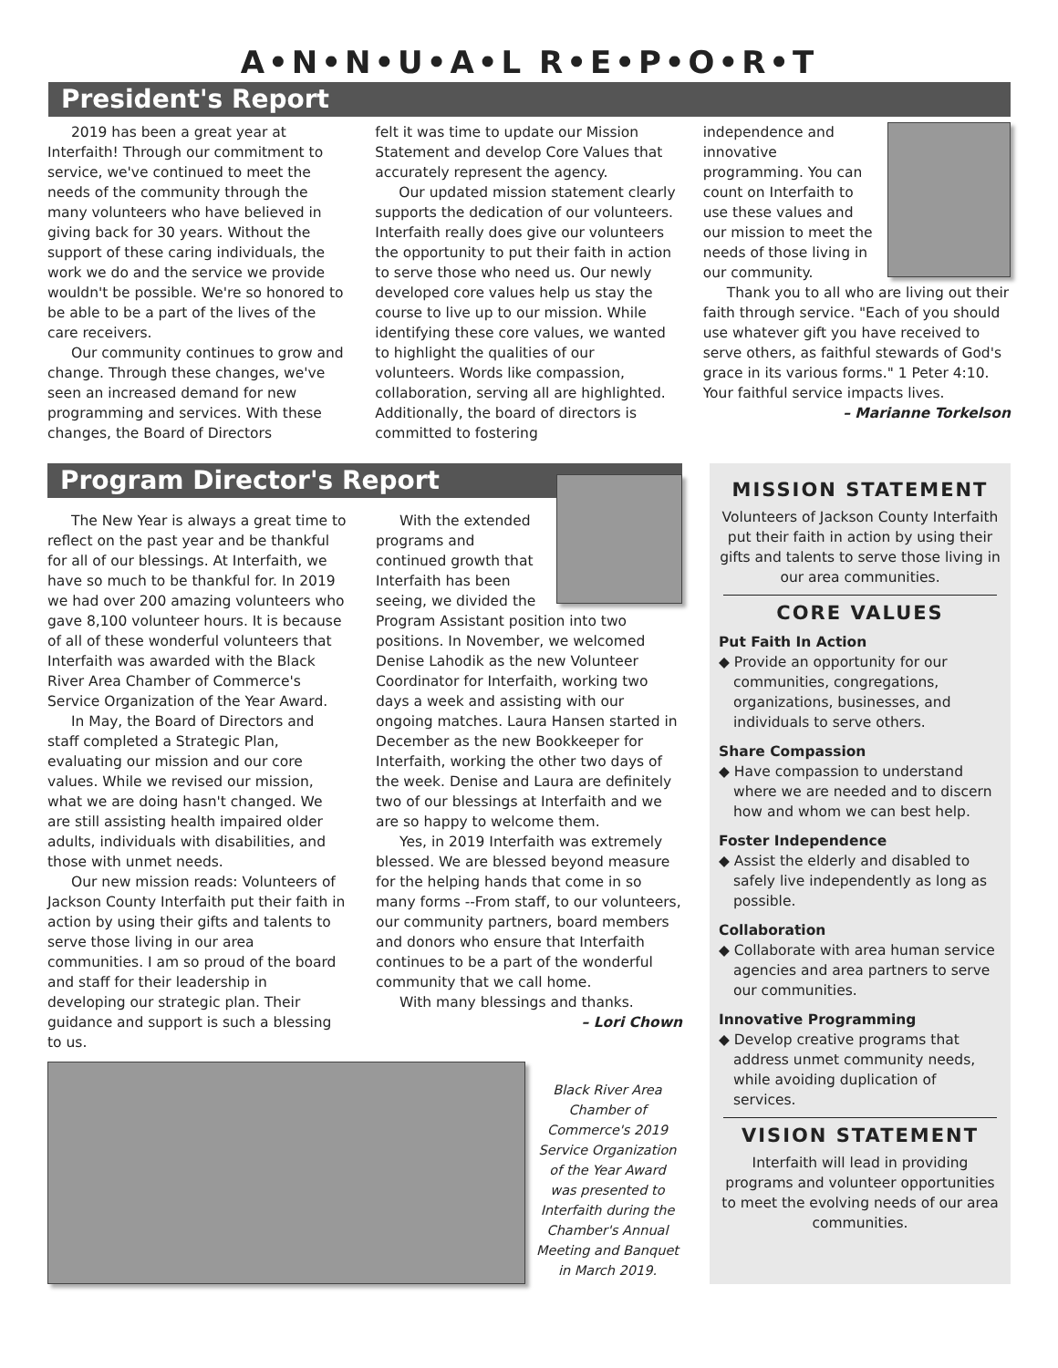A•N•N•U•A•L R•E•P•O•R•T
President's Report
2019 has been a great year at Interfaith! Through our commitment to service, we've continued to meet the needs of the community through the many volunteers who have believed in giving back for 30 years. Without the support of these caring individuals, the work we do and the service we provide wouldn't be possible. We're so honored to be able to be a part of the lives of the care receivers.
Our community continues to grow and change. Through these changes, we've seen an increased demand for new programming and services. With these changes, the Board of Directors
felt it was time to update our Mission Statement and develop Core Values that accurately represent the agency.
Our updated mission statement clearly supports the dedication of our volunteers. Interfaith really does give our volunteers the opportunity to put their faith in action to serve those who need us. Our newly developed core values help us stay the course to live up to our mission. While identifying these core values, we wanted to highlight the qualities of our volunteers. Words like compassion, collaboration, serving all are highlighted. Additionally, the board of directors is committed to fostering
independence and innovative programming. You can count on Interfaith to use these values and our mission to meet the needs of those living in our community.
Thank you to all who are living out their faith through service. "Each of you should use whatever gift you have received to serve others, as faithful stewards of God's grace in its various forms." 1 Peter 4:10. Your faithful service impacts lives.
– Marianne Torkelson
Program Director's Report
The New Year is always a great time to reflect on the past year and be thankful for all of our blessings. At Interfaith, we have so much to be thankful for. In 2019 we had over 200 amazing volunteers who gave 8,100 volunteer hours. It is because of all of these wonderful volunteers that Interfaith was awarded with the Black River Area Chamber of Commerce's Service Organization of the Year Award.
In May, the Board of Directors and staff completed a Strategic Plan, evaluating our mission and our core values. While we revised our mission, what we are doing hasn't changed. We are still assisting health impaired older adults, individuals with disabilities, and those with unmet needs.
Our new mission reads: Volunteers of Jackson County Interfaith put their faith in action by using their gifts and talents to serve those living in our area communities. I am so proud of the board and staff for their leadership in developing our strategic plan. Their guidance and support is such a blessing to us.
With the extended programs and continued growth that Interfaith has been seeing, we divided the Program Assistant position into two positions. In November, we welcomed Denise Lahodik as the new Volunteer Coordinator for Interfaith, working two days a week and assisting with our ongoing matches. Laura Hansen started in December as the new Bookkeeper for Interfaith, working the other two days of the week. Denise and Laura are definitely two of our blessings at Interfaith and we are so happy to welcome them.
Yes, in 2019 Interfaith was extremely blessed. We are blessed beyond measure for the helping hands that come in so many forms --From staff, to our volunteers, our community partners, board members and donors who ensure that Interfaith continues to be a part of the wonderful community that we call home.
With many blessings and thanks.
– Lori Chown
Black River Area Chamber of Commerce's 2019 Service Organization of the Year Award was presented to Interfaith during the Chamber's Annual Meeting and Banquet in March 2019.
MISSION STATEMENT
Volunteers of Jackson County Interfaith put their faith in action by using their gifts and talents to serve those living in our area communities.
CORE VALUES
Put Faith In Action
◆ Provide an opportunity for our communities, congregations, organizations, businesses, and individuals to serve others.
Share Compassion
◆ Have compassion to understand where we are needed and to discern how and whom we can best help.
Foster Independence
◆ Assist the elderly and disabled to safely live independently as long as possible.
Collaboration
◆ Collaborate with area human service agencies and area partners to serve our communities.
Innovative Programming
◆ Develop creative programs that address unmet community needs, while avoiding duplication of services.
VISION STATEMENT
Interfaith will lead in providing programs and volunteer opportunities to meet the evolving needs of our area communities.